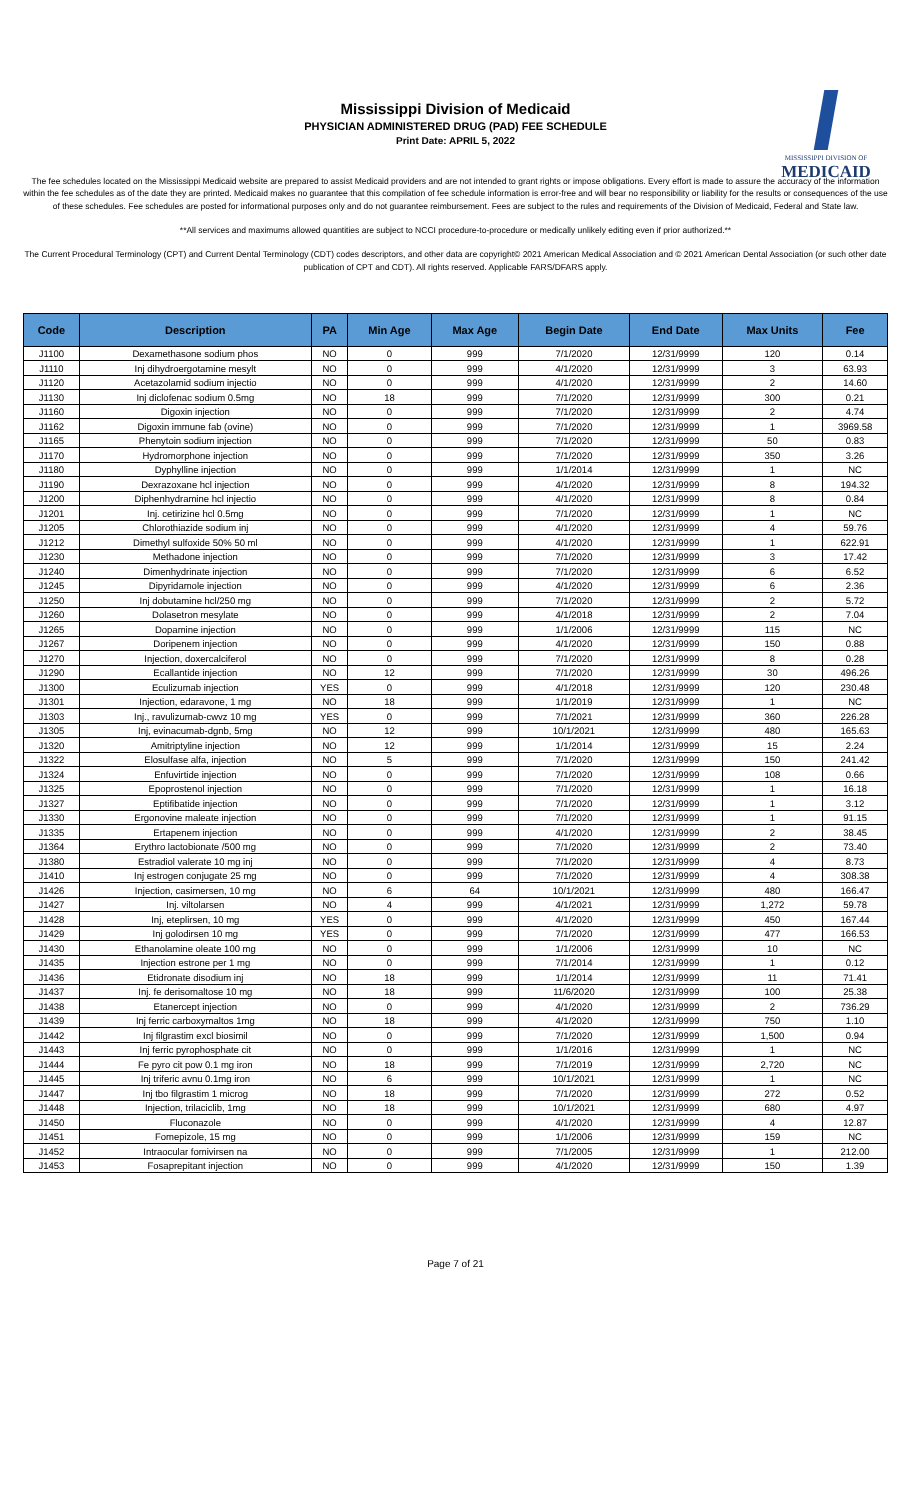Mississippi Division of Medicaid
PHYSICIAN ADMINISTERED DRUG (PAD) FEE SCHEDULE
Print Date: APRIL 5, 2022
MISSISSIPPI DIVISION OF
MEDICAID
The fee schedules located on the Mississippi Medicaid website are prepared to assist Medicaid providers and are not intended to grant rights or impose obligations. Every effort is made to assure the accuracy of the information within the fee schedules as of the date they are printed. Medicaid makes no guarantee that this compilation of fee schedule information is error-free and will bear no responsibility or liability for the results or consequences of the use of these schedules. Fee schedules are posted for informational purposes only and do not guarantee reimbursement. Fees are subject to the rules and requirements of the Division of Medicaid, Federal and State law.
**All services and maximums allowed quantities are subject to NCCI procedure-to-procedure or medically unlikely editing even if prior authorized.**
The Current Procedural Terminology (CPT) and Current Dental Terminology (CDT) codes descriptors, and other data are copyright© 2021 American Medical Association and © 2021 American Dental Association (or such other date publication of CPT and CDT). All rights reserved. Applicable FARS/DFARS apply.
| Code | Description | PA | Min Age | Max Age | Begin Date | End Date | Max Units | Fee |
| --- | --- | --- | --- | --- | --- | --- | --- | --- |
| J1100 | Dexamethasone sodium phos | NO | 0 | 999 | 7/1/2020 | 12/31/9999 | 120 | 0.14 |
| J1110 | Inj dihydroergotamine mesylt | NO | 0 | 999 | 4/1/2020 | 12/31/9999 | 3 | 63.93 |
| J1120 | Acetazolamid sodium injectio | NO | 0 | 999 | 4/1/2020 | 12/31/9999 | 2 | 14.60 |
| J1130 | Inj diclofenac sodium 0.5mg | NO | 18 | 999 | 7/1/2020 | 12/31/9999 | 300 | 0.21 |
| J1160 | Digoxin injection | NO | 0 | 999 | 7/1/2020 | 12/31/9999 | 2 | 4.74 |
| J1162 | Digoxin immune fab (ovine) | NO | 0 | 999 | 7/1/2020 | 12/31/9999 | 1 | 3969.58 |
| J1165 | Phenytoin sodium injection | NO | 0 | 999 | 7/1/2020 | 12/31/9999 | 50 | 0.83 |
| J1170 | Hydromorphone injection | NO | 0 | 999 | 7/1/2020 | 12/31/9999 | 350 | 3.26 |
| J1180 | Dyphylline injection | NO | 0 | 999 | 1/1/2014 | 12/31/9999 | 1 | NC |
| J1190 | Dexrazoxane hcl injection | NO | 0 | 999 | 4/1/2020 | 12/31/9999 | 8 | 194.32 |
| J1200 | Diphenhydramine hcl injectio | NO | 0 | 999 | 4/1/2020 | 12/31/9999 | 8 | 0.84 |
| J1201 | Inj. cetirizine hcl 0.5mg | NO | 0 | 999 | 7/1/2020 | 12/31/9999 | 1 | NC |
| J1205 | Chlorothiazide sodium inj | NO | 0 | 999 | 4/1/2020 | 12/31/9999 | 4 | 59.76 |
| J1212 | Dimethyl sulfoxide 50% 50 ml | NO | 0 | 999 | 4/1/2020 | 12/31/9999 | 1 | 622.91 |
| J1230 | Methadone injection | NO | 0 | 999 | 7/1/2020 | 12/31/9999 | 3 | 17.42 |
| J1240 | Dimenhydrinate injection | NO | 0 | 999 | 7/1/2020 | 12/31/9999 | 6 | 6.52 |
| J1245 | Dipyridamole injection | NO | 0 | 999 | 4/1/2020 | 12/31/9999 | 6 | 2.36 |
| J1250 | Inj dobutamine hcl/250 mg | NO | 0 | 999 | 7/1/2020 | 12/31/9999 | 2 | 5.72 |
| J1260 | Dolasetron mesylate | NO | 0 | 999 | 4/1/2018 | 12/31/9999 | 2 | 7.04 |
| J1265 | Dopamine injection | NO | 0 | 999 | 1/1/2006 | 12/31/9999 | 115 | NC |
| J1267 | Doripenem injection | NO | 0 | 999 | 4/1/2020 | 12/31/9999 | 150 | 0.88 |
| J1270 | Injection, doxercalciferol | NO | 0 | 999 | 7/1/2020 | 12/31/9999 | 8 | 0.28 |
| J1290 | Ecallantide injection | NO | 12 | 999 | 7/1/2020 | 12/31/9999 | 30 | 496.26 |
| J1300 | Eculizumab injection | YES | 0 | 999 | 4/1/2018 | 12/31/9999 | 120 | 230.48 |
| J1301 | Injection, edaravone, 1 mg | NO | 18 | 999 | 1/1/2019 | 12/31/9999 | 1 | NC |
| J1303 | Inj., ravulizumab-cwvz 10 mg | YES | 0 | 999 | 7/1/2021 | 12/31/9999 | 360 | 226.28 |
| J1305 | Inj, evinacumab-dgnb, 5mg | NO | 12 | 999 | 10/1/2021 | 12/31/9999 | 480 | 165.63 |
| J1320 | Amitriptyline injection | NO | 12 | 999 | 1/1/2014 | 12/31/9999 | 15 | 2.24 |
| J1322 | Elosulfase alfa, injection | NO | 5 | 999 | 7/1/2020 | 12/31/9999 | 150 | 241.42 |
| J1324 | Enfuvirtide injection | NO | 0 | 999 | 7/1/2020 | 12/31/9999 | 108 | 0.66 |
| J1325 | Epoprostenol injection | NO | 0 | 999 | 7/1/2020 | 12/31/9999 | 1 | 16.18 |
| J1327 | Eptifibatide injection | NO | 0 | 999 | 7/1/2020 | 12/31/9999 | 1 | 3.12 |
| J1330 | Ergonovine maleate injection | NO | 0 | 999 | 7/1/2020 | 12/31/9999 | 1 | 91.15 |
| J1335 | Ertapenem injection | NO | 0 | 999 | 4/1/2020 | 12/31/9999 | 2 | 38.45 |
| J1364 | Erythro lactobionate /500 mg | NO | 0 | 999 | 7/1/2020 | 12/31/9999 | 2 | 73.40 |
| J1380 | Estradiol valerate 10 mg inj | NO | 0 | 999 | 7/1/2020 | 12/31/9999 | 4 | 8.73 |
| J1410 | Inj estrogen conjugate 25 mg | NO | 0 | 999 | 7/1/2020 | 12/31/9999 | 4 | 308.38 |
| J1426 | Injection, casimersen, 10 mg | NO | 6 | 64 | 10/1/2021 | 12/31/9999 | 480 | 166.47 |
| J1427 | Inj. viltolarsen | NO | 4 | 999 | 4/1/2021 | 12/31/9999 | 1,272 | 59.78 |
| J1428 | Inj, eteplirsen, 10 mg | YES | 0 | 999 | 4/1/2020 | 12/31/9999 | 450 | 167.44 |
| J1429 | Inj golodirsen 10 mg | YES | 0 | 999 | 7/1/2020 | 12/31/9999 | 477 | 166.53 |
| J1430 | Ethanolamine oleate 100 mg | NO | 0 | 999 | 1/1/2006 | 12/31/9999 | 10 | NC |
| J1435 | Injection estrone per 1 mg | NO | 0 | 999 | 7/1/2014 | 12/31/9999 | 1 | 0.12 |
| J1436 | Etidronate disodium inj | NO | 18 | 999 | 1/1/2014 | 12/31/9999 | 11 | 71.41 |
| J1437 | Inj. fe derisomaltose 10 mg | NO | 18 | 999 | 11/6/2020 | 12/31/9999 | 100 | 25.38 |
| J1438 | Etanercept injection | NO | 0 | 999 | 4/1/2020 | 12/31/9999 | 2 | 736.29 |
| J1439 | Inj ferric carboxymaltos 1mg | NO | 18 | 999 | 4/1/2020 | 12/31/9999 | 750 | 1.10 |
| J1442 | Inj filgrastim excl biosimil | NO | 0 | 999 | 7/1/2020 | 12/31/9999 | 1,500 | 0.94 |
| J1443 | Inj ferric pyrophosphate cit | NO | 0 | 999 | 1/1/2016 | 12/31/9999 | 1 | NC |
| J1444 | Fe pyro cit pow 0.1 mg iron | NO | 18 | 999 | 7/1/2019 | 12/31/9999 | 2,720 | NC |
| J1445 | Inj triferic avnu 0.1mg iron | NO | 6 | 999 | 10/1/2021 | 12/31/9999 | 1 | NC |
| J1447 | Inj tbo filgrastim 1 microg | NO | 18 | 999 | 7/1/2020 | 12/31/9999 | 272 | 0.52 |
| J1448 | Injection, trilaciclib, 1mg | NO | 18 | 999 | 10/1/2021 | 12/31/9999 | 680 | 4.97 |
| J1450 | Fluconazole | NO | 0 | 999 | 4/1/2020 | 12/31/9999 | 4 | 12.87 |
| J1451 | Fomepizole, 15 mg | NO | 0 | 999 | 1/1/2006 | 12/31/9999 | 159 | NC |
| J1452 | Intraocular fomivirsen na | NO | 0 | 999 | 7/1/2005 | 12/31/9999 | 1 | 212.00 |
| J1453 | Fosaprepitant injection | NO | 0 | 999 | 4/1/2020 | 12/31/9999 | 150 | 1.39 |
Page 7 of 21